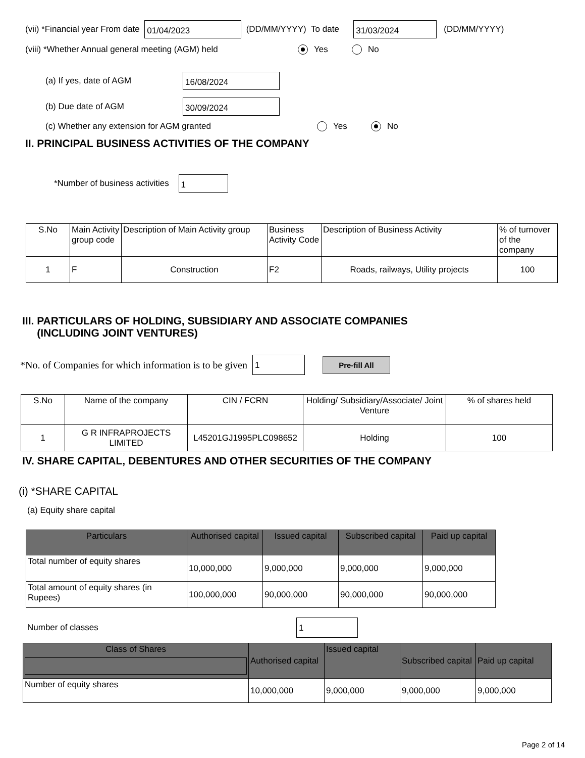(vii) *Financial year From date 01/04/2023 (DD/MM/YYYY) To date 31/03/2024 (DD/MM/YYYY)
(viii) *Whether Annual general meeting (AGM) held Yes No
(a) If yes, date of AGM 16/08/2024
(b) Due date of AGM 30/09/2024
(c) Whether any extension for AGM granted Yes No
II. PRINCIPAL BUSINESS ACTIVITIES OF THE COMPANY
*Number of business activities 1
| S.No | Main Activity group code | Description of Main Activity group | Business Activity Code | Description of Business Activity | % of turnover of the company |
| --- | --- | --- | --- | --- | --- |
| 1 | F | Construction | F2 | Roads, railways, Utility projects | 100 |
III. PARTICULARS OF HOLDING, SUBSIDIARY AND ASSOCIATE COMPANIES
(INCLUDING JOINT VENTURES)
*No. of Companies for which information is to be given 1 Pre-fill All
| S.No | Name of the company | CIN / FCRN | Holding/ Subsidiary/Associate/ Joint Venture | % of shares held |
| --- | --- | --- | --- | --- |
| 1 | G R INFRAPROJECTS LIMITED | L45201GJ1995PLC098652 | Holding | 100 |
IV. SHARE CAPITAL, DEBENTURES AND OTHER SECURITIES OF THE COMPANY
(i) *SHARE CAPITAL
(a) Equity share capital
| Particulars | Authorised capital | Issued capital | Subscribed capital | Paid up capital |
| --- | --- | --- | --- | --- |
| Total number of equity shares | 10,000,000 | 9,000,000 | 9,000,000 | 9,000,000 |
| Total amount of equity shares (in Rupees) | 100,000,000 | 90,000,000 | 90,000,000 | 90,000,000 |
Number of classes 1
| Class of Shares | Authorised capital | Issued capital | Subscribed capital | Paid up capital |
| --- | --- | --- | --- | --- |
| Number of equity shares | 10,000,000 | 9,000,000 | 9,000,000 | 9,000,000 |
Page 2 of 14